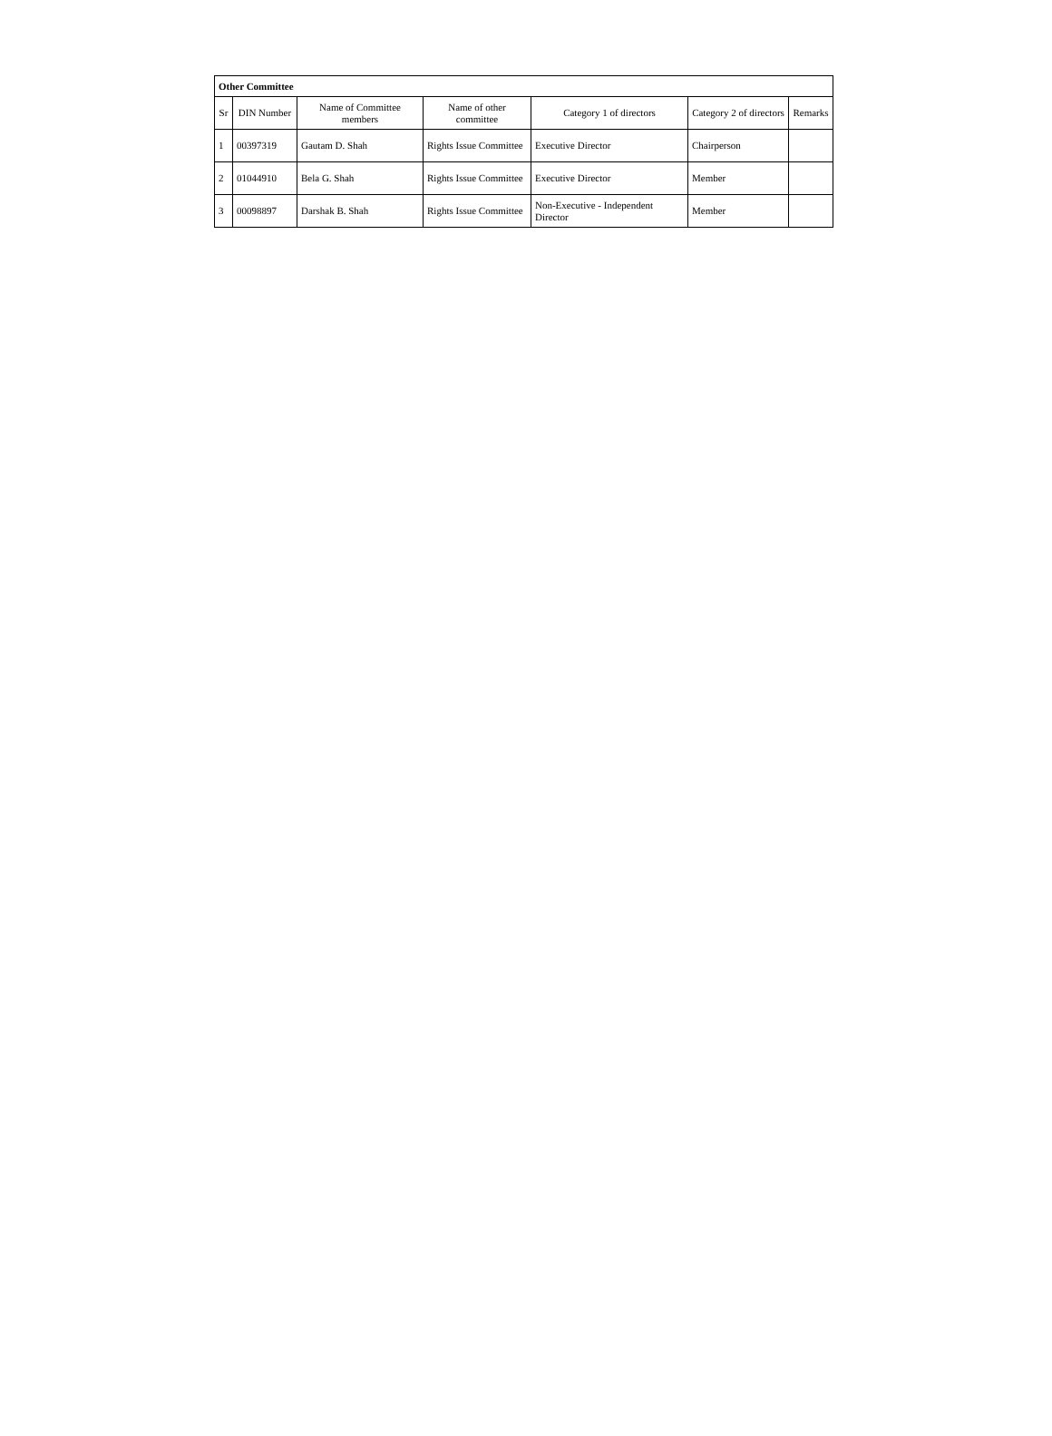| Other Committee | | | | | | |
| --- | --- | --- | --- | --- | --- | --- |
| Sr | DIN Number | Name of Committee members | Name of other committee | Category 1 of directors | Category 2 of directors | Remarks |
| 1 | 00397319 | Gautam D. Shah | Rights Issue Committee | Executive Director | Chairperson | |
| 2 | 01044910 | Bela G. Shah | Rights Issue Committee | Executive Director | Member | |
| 3 | 00098897 | Darshak B. Shah | Rights Issue Committee | Non-Executive - Independent Director | Member | |